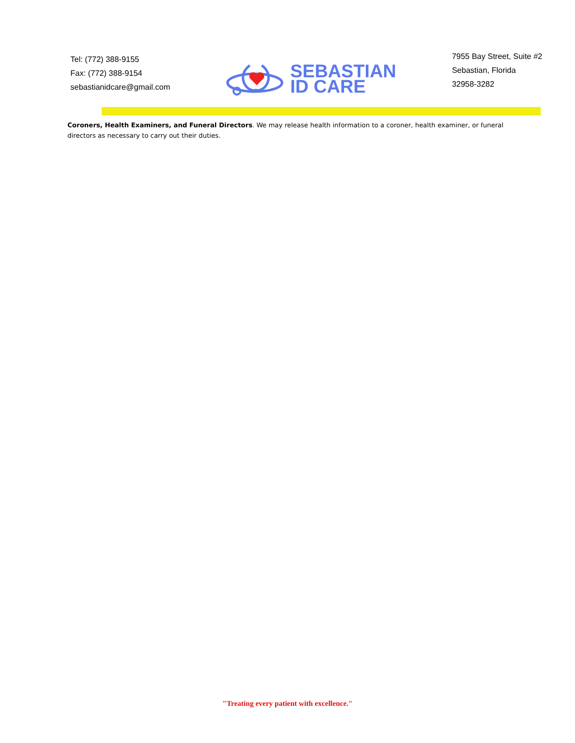Tel: (772) 388-9155
Fax: (772) 388-9154
sebastianidcare@gmail.com
SEBASTIAN
ID CARE
7955 Bay Street, Suite #2
Sebastian, Florida
32958-3282
Coroners, Health Examiners, and Funeral Directors. We may release health information to a coroner, health examiner, or funeral directors as necessary to carry out their duties.
"Treating every patient with excellence."